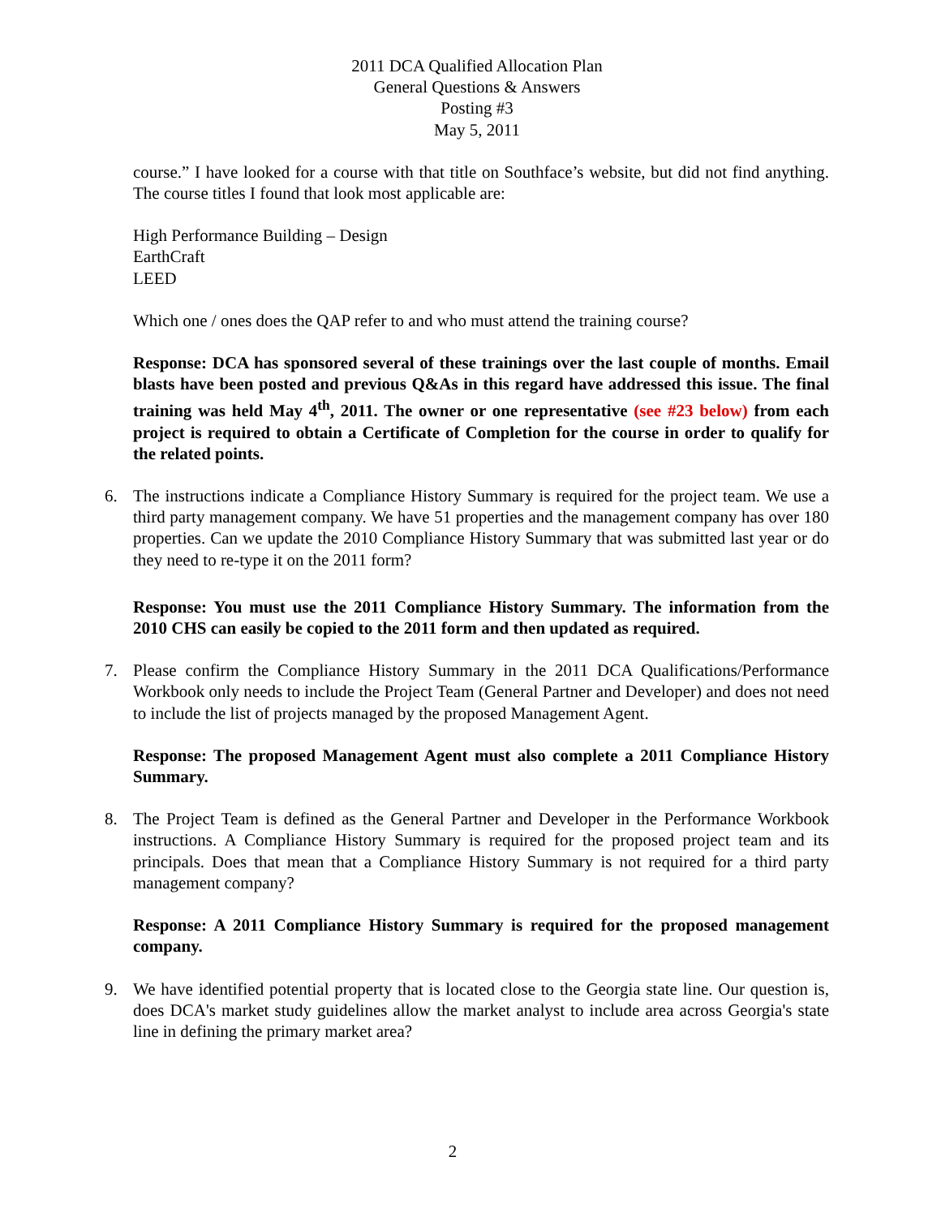2011 DCA Qualified Allocation Plan
General Questions & Answers
Posting #3
May 5, 2011
course.” I have looked for a course with that title on Southface’s website, but did not find anything. The course titles I found that look most applicable are:
High Performance Building – Design
EarthCraft
LEED
Which one / ones does the QAP refer to and who must attend the training course?
Response: DCA has sponsored several of these trainings over the last couple of months. Email blasts have been posted and previous Q&As in this regard have addressed this issue. The final training was held May 4<sup>th</sup>, 2011. The owner or one representative (see #23 below) from each project is required to obtain a Certificate of Completion for the course in order to qualify for the related points.
6. The instructions indicate a Compliance History Summary is required for the project team. We use a third party management company. We have 51 properties and the management company has over 180 properties. Can we update the 2010 Compliance History Summary that was submitted last year or do they need to re-type it on the 2011 form?
Response: You must use the 2011 Compliance History Summary. The information from the 2010 CHS can easily be copied to the 2011 form and then updated as required.
7. Please confirm the Compliance History Summary in the 2011 DCA Qualifications/Performance Workbook only needs to include the Project Team (General Partner and Developer) and does not need to include the list of projects managed by the proposed Management Agent.
Response: The proposed Management Agent must also complete a 2011 Compliance History Summary.
8. The Project Team is defined as the General Partner and Developer in the Performance Workbook instructions. A Compliance History Summary is required for the proposed project team and its principals. Does that mean that a Compliance History Summary is not required for a third party management company?
Response: A 2011 Compliance History Summary is required for the proposed management company.
9. We have identified potential property that is located close to the Georgia state line. Our question is, does DCA's market study guidelines allow the market analyst to include area across Georgia's state line in defining the primary market area?
2